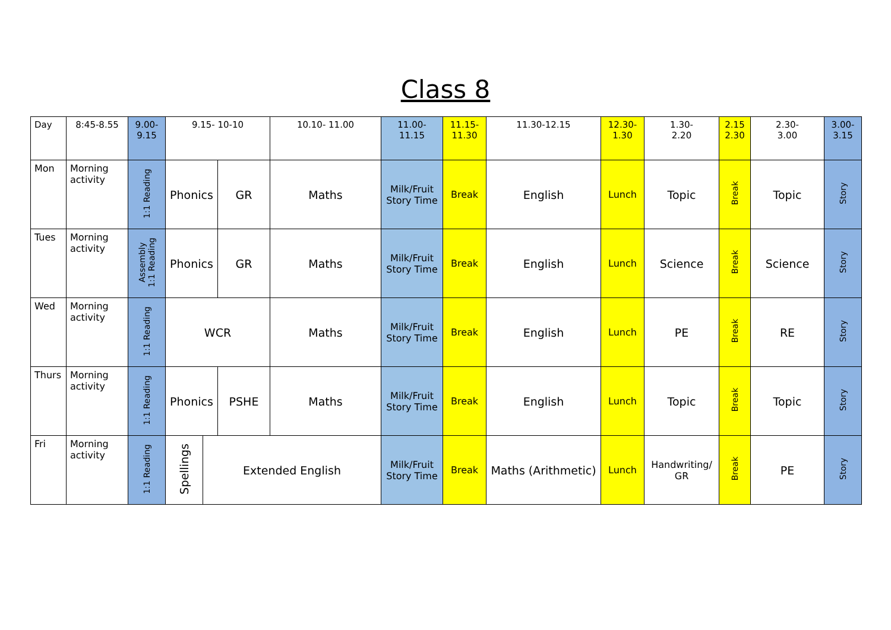Class 8
| Day | 8:45-8.55 | 9.00- 9.15 | 9.15- 10-10 | | | 10.10- 11.00 | 11.00- 11.15 | 11.15- 11.30 | 11.30-12.15 | 12.30- 1.30 | 1.30- 2.20 | 2.15 2.30 | 2.30- 3.00 | 3.00- 3.15 |
| Mon | Morning activity | 1:1 Reading | Phonics | | GR | Maths | Milk/Fruit Story Time | Break | English | Lunch | Topic | Break | Topic | Story |
| Tues | Morning activity | Assembly 1:1 Reading | Phonics | | GR | Maths | Milk/Fruit Story Time | Break | English | Lunch | Science | Break | Science | Story |
| Wed | Morning activity | 1:1 Reading | WCR | | | Maths | Milk/Fruit Story Time | Break | English | Lunch | PE | Break | RE | Story |
| Thurs | Morning activity | 1:1 Reading | Phonics | | PSHE | Maths | Milk/Fruit Story Time | Break | English | Lunch | Topic | Break | Topic | Story |
| Fri | Morning activity | 1:1 Reading | Spellings | Extended English | | | Milk/Fruit Story Time | Break | Maths (Arithmetic) | Lunch | Handwriting/ GR | Break | PE | Story |